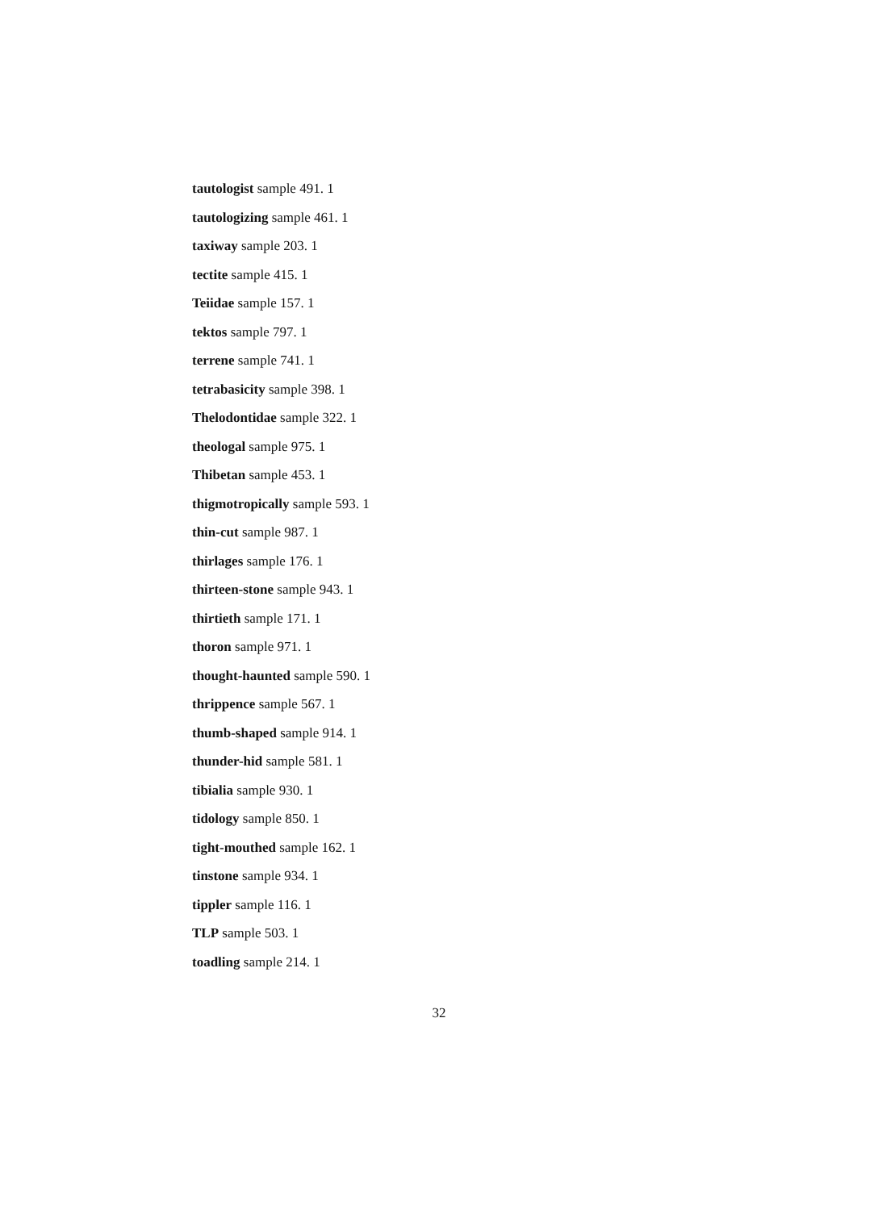tautologist sample 491. 1
tautologizing sample 461. 1
taxiway sample 203. 1
tectite sample 415. 1
Teiidae sample 157. 1
tektos sample 797. 1
terrene sample 741. 1
tetrabasicity sample 398. 1
Thelodontidae sample 322. 1
theologal sample 975. 1
Thibetan sample 453. 1
thigmotropically sample 593. 1
thin-cut sample 987. 1
thirlages sample 176. 1
thirteen-stone sample 943. 1
thirtieth sample 171. 1
thoron sample 971. 1
thought-haunted sample 590. 1
thrippence sample 567. 1
thumb-shaped sample 914. 1
thunder-hid sample 581. 1
tibialia sample 930. 1
tidology sample 850. 1
tight-mouthed sample 162. 1
tinstone sample 934. 1
tippler sample 116. 1
TLP sample 503. 1
toadling sample 214. 1
32